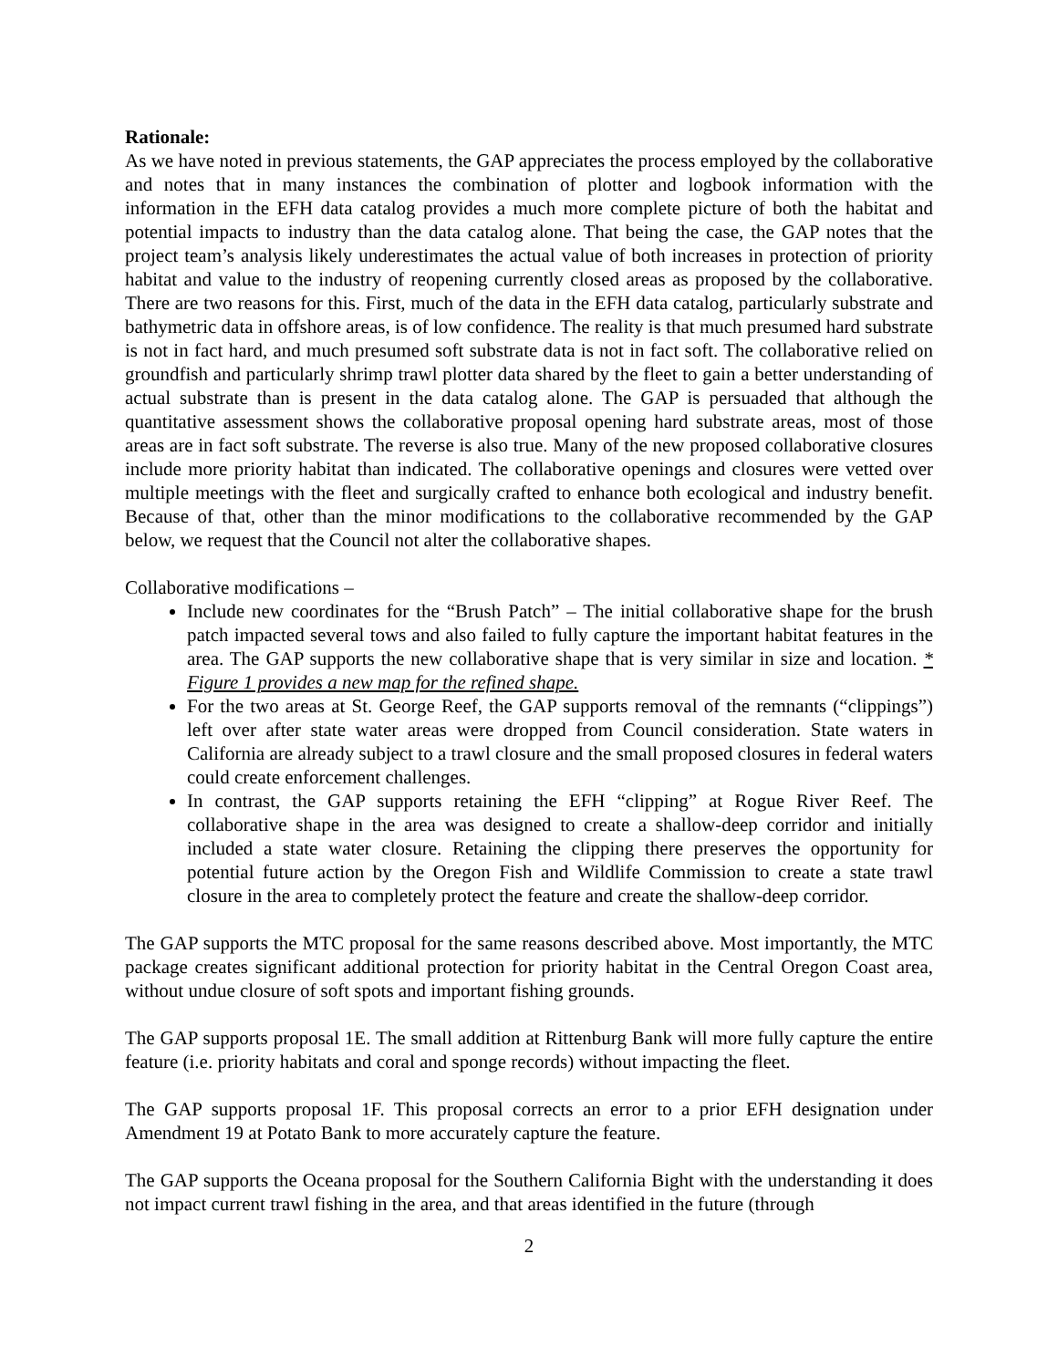Rationale:
As we have noted in previous statements, the GAP appreciates the process employed by the collaborative and notes that in many instances the combination of plotter and logbook information with the information in the EFH data catalog provides a much more complete picture of both the habitat and potential impacts to industry than the data catalog alone. That being the case, the GAP notes that the project team’s analysis likely underestimates the actual value of both increases in protection of priority habitat and value to the industry of reopening currently closed areas as proposed by the collaborative. There are two reasons for this. First, much of the data in the EFH data catalog, particularly substrate and bathymetric data in offshore areas, is of low confidence. The reality is that much presumed hard substrate is not in fact hard, and much presumed soft substrate data is not in fact soft. The collaborative relied on groundfish and particularly shrimp trawl plotter data shared by the fleet to gain a better understanding of actual substrate than is present in the data catalog alone. The GAP is persuaded that although the quantitative assessment shows the collaborative proposal opening hard substrate areas, most of those areas are in fact soft substrate. The reverse is also true. Many of the new proposed collaborative closures include more priority habitat than indicated. The collaborative openings and closures were vetted over multiple meetings with the fleet and surgically crafted to enhance both ecological and industry benefit. Because of that, other than the minor modifications to the collaborative recommended by the GAP below, we request that the Council not alter the collaborative shapes.
Collaborative modifications –
Include new coordinates for the “Brush Patch” – The initial collaborative shape for the brush patch impacted several tows and also failed to fully capture the important habitat features in the area. The GAP supports the new collaborative shape that is very similar in size and location. * Figure 1 provides a new map for the refined shape.
For the two areas at St. George Reef, the GAP supports removal of the remnants (“clippings”) left over after state water areas were dropped from Council consideration. State waters in California are already subject to a trawl closure and the small proposed closures in federal waters could create enforcement challenges.
In contrast, the GAP supports retaining the EFH “clipping” at Rogue River Reef. The collaborative shape in the area was designed to create a shallow-deep corridor and initially included a state water closure. Retaining the clipping there preserves the opportunity for potential future action by the Oregon Fish and Wildlife Commission to create a state trawl closure in the area to completely protect the feature and create the shallow-deep corridor.
The GAP supports the MTC proposal for the same reasons described above. Most importantly, the MTC package creates significant additional protection for priority habitat in the Central Oregon Coast area, without undue closure of soft spots and important fishing grounds.
The GAP supports proposal 1E. The small addition at Rittenburg Bank will more fully capture the entire feature (i.e. priority habitats and coral and sponge records) without impacting the fleet.
The GAP supports proposal 1F. This proposal corrects an error to a prior EFH designation under Amendment 19 at Potato Bank to more accurately capture the feature.
The GAP supports the Oceana proposal for the Southern California Bight with the understanding it does not impact current trawl fishing in the area, and that areas identified in the future (through
2